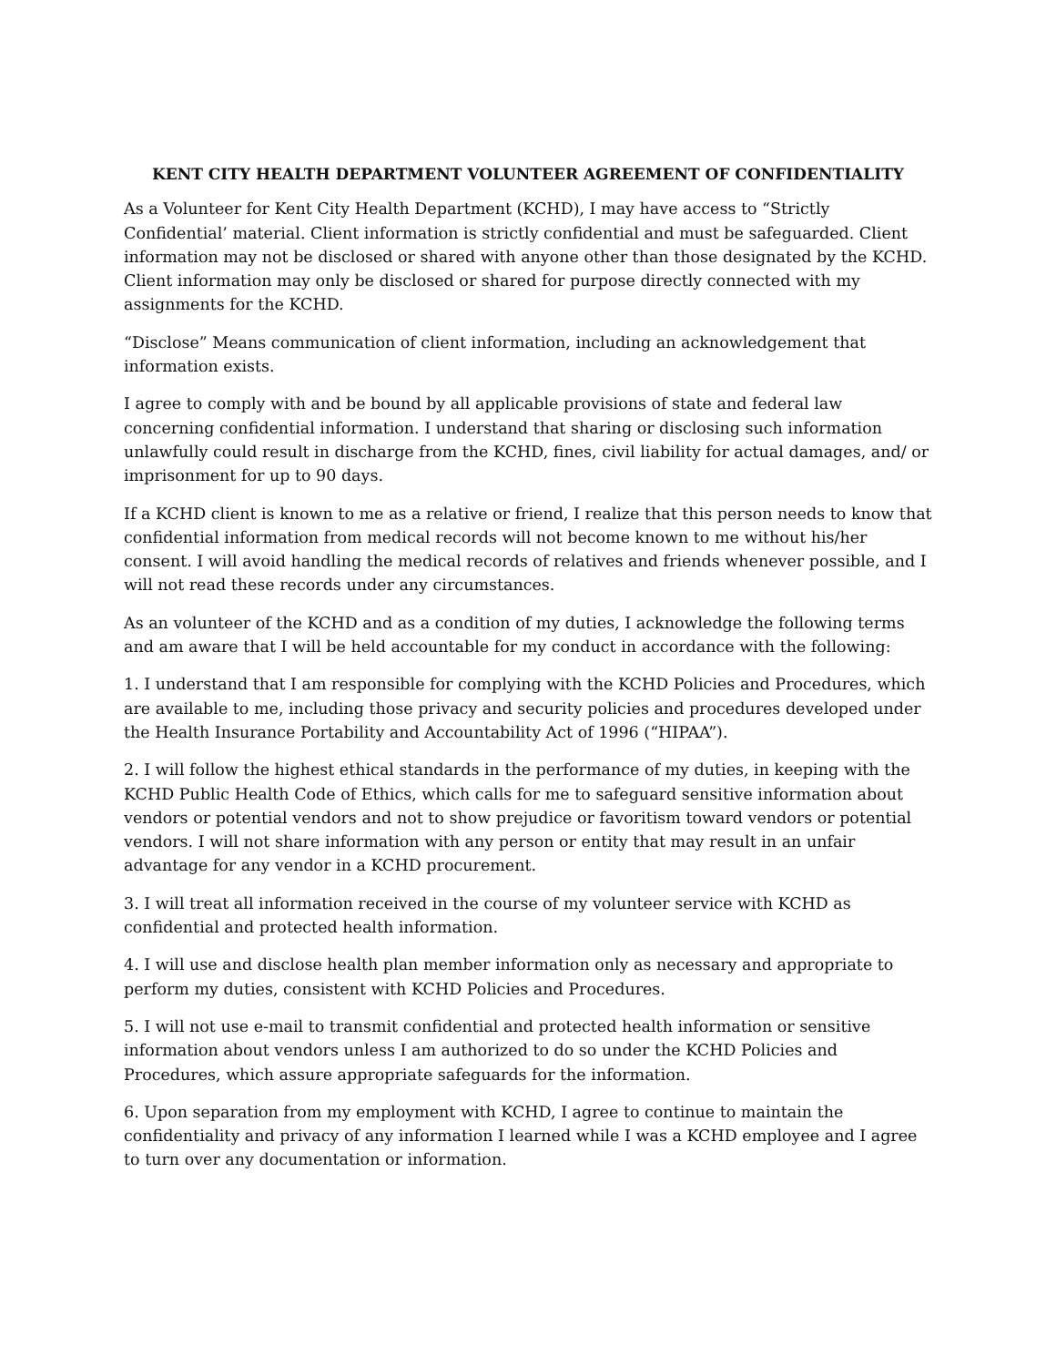KENT CITY HEALTH DEPARTMENT VOLUNTEER AGREEMENT OF CONFIDENTIALITY
As a Volunteer for Kent City Health Department (KCHD), I may have access to “Strictly Confidential’ material. Client information is strictly confidential and must be safeguarded. Client information may not be disclosed or shared with anyone other than those designated by the KCHD. Client information may only be disclosed or shared for purpose directly connected with my assignments for the KCHD.
“Disclose” Means communication of client information, including an acknowledgement that information exists.
I agree to comply with and be bound by all applicable provisions of state and federal law concerning confidential information. I understand that sharing or disclosing such information unlawfully could result in discharge from the KCHD, fines, civil liability for actual damages, and/ or imprisonment for up to 90 days.
If a KCHD client is known to me as a relative or friend, I realize that this person needs to know that confidential information from medical records will not become known to me without his/her consent. I will avoid handling the medical records of relatives and friends whenever possible, and I will not read these records under any circumstances.
As an volunteer of the KCHD and as a condition of my duties, I acknowledge the following terms and am aware that I will be held accountable for my conduct in accordance with the following:
1. I understand that I am responsible for complying with the KCHD Policies and Procedures, which are available to me, including those privacy and security policies and procedures developed under the Health Insurance Portability and Accountability Act of 1996 (“HIPAA”).
2. I will follow the highest ethical standards in the performance of my duties, in keeping with the KCHD Public Health Code of Ethics, which calls for me to safeguard sensitive information about vendors or potential vendors and not to show prejudice or favoritism toward vendors or potential vendors. I will not share information with any person or entity that may result in an unfair advantage for any vendor in a KCHD procurement.
3. I will treat all information received in the course of my volunteer service with KCHD as confidential and protected health information.
4. I will use and disclose health plan member information only as necessary and appropriate to perform my duties, consistent with KCHD Policies and Procedures.
5. I will not use e-mail to transmit confidential and protected health information or sensitive information about vendors unless I am authorized to do so under the KCHD Policies and Procedures, which assure appropriate safeguards for the information.
6. Upon separation from my employment with KCHD, I agree to continue to maintain the confidentiality and privacy of any information I learned while I was a KCHD employee and I agree to turn over any documentation or information.